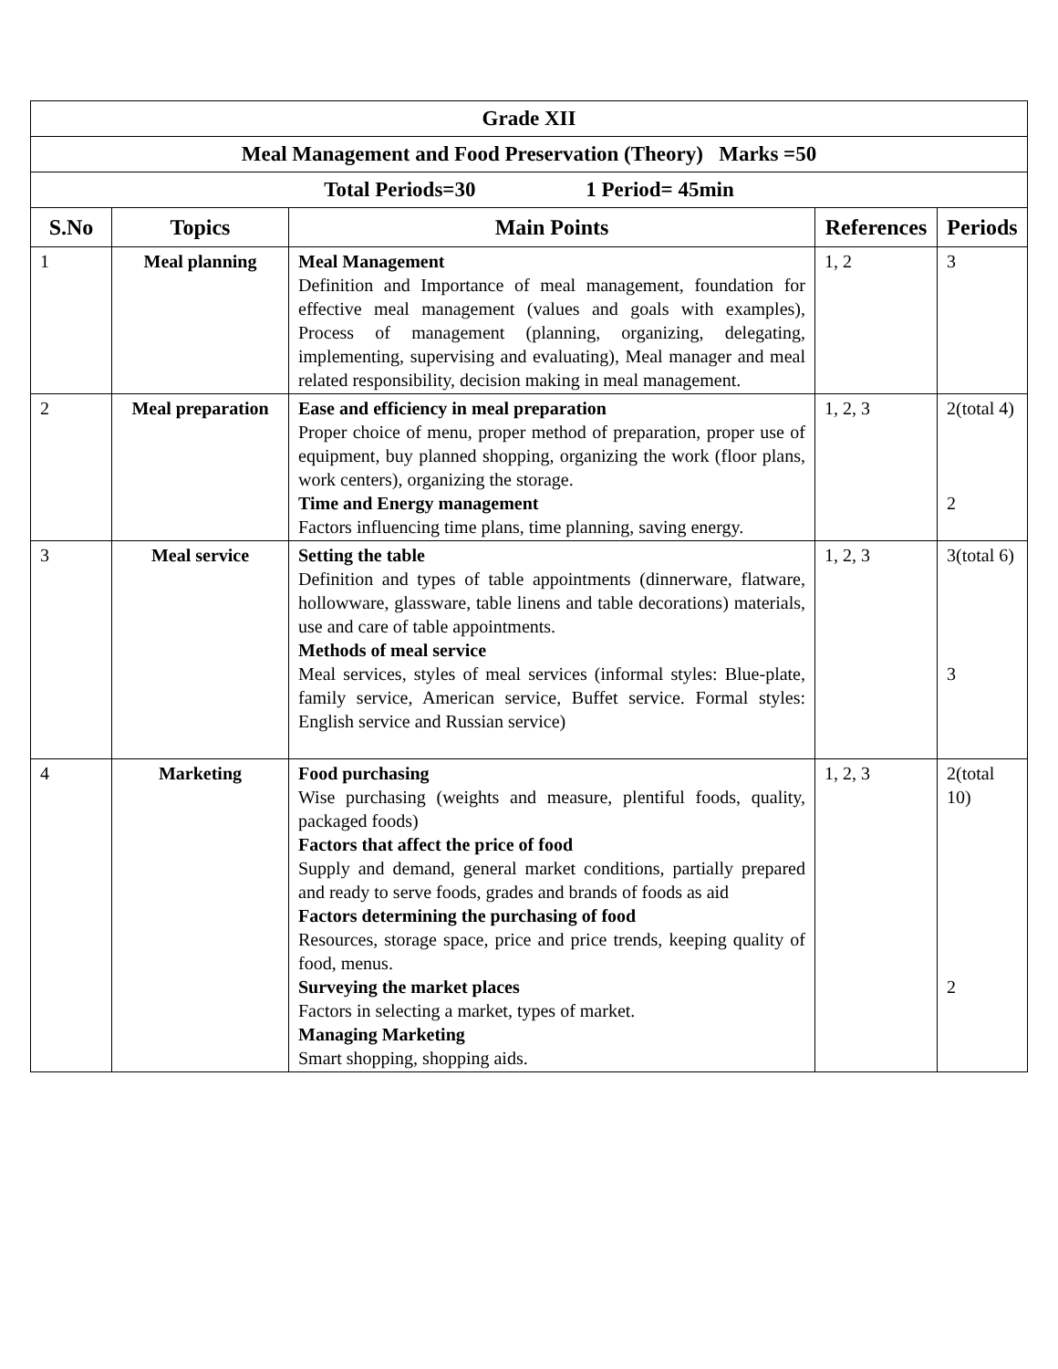| Grade XII | | | | |
| Meal Management and Food Preservation (Theory) Marks =50 | | | | |
| Total Periods=30 1 Period= 45min | | | | |
| S.No | Topics | Main Points | References | Periods |
| 1 | Meal planning | Meal Management Definition and Importance of meal management, foundation for effective meal management (values and goals with examples), Process of management (planning, organizing, delegating, implementing, supervising and evaluating), Meal manager and meal related responsibility, decision making in meal management. | 1, 2 | 3 |
| 2 | Meal preparation | Ease and efficiency in meal preparation Proper choice of menu, proper method of preparation, proper use of equipment, buy planned shopping, organizing the work (floor plans, work centers), organizing the storage. Time and Energy management Factors influencing time plans, time planning, saving energy. | 1, 2, 3 | 2(total 4) 2 |
| 3 | Meal service | Setting the table Definition and types of table appointments (dinnerware, flatware, hollowware, glassware, table linens and table decorations) materials, use and care of table appointments. Methods of meal service Meal services, styles of meal services (informal styles: Blue-plate, family service, American service, Buffet service. Formal styles: English service and Russian service) | 1, 2, 3 | 3(total 6) 3 |
| 4 | Marketing | Food purchasing Wise purchasing (weights and measure, plentiful foods, quality, packaged foods) Factors that affect the price of food Supply and demand, general market conditions, partially prepared and ready to serve foods, grades and brands of foods as aid Factors determining the purchasing of food Resources, storage space, price and price trends, keeping quality of food, menus. Surveying the market places Factors in selecting a market, types of market. Managing Marketing Smart shopping, shopping aids. | 1, 2, 3 | 2(total 10) 2 |